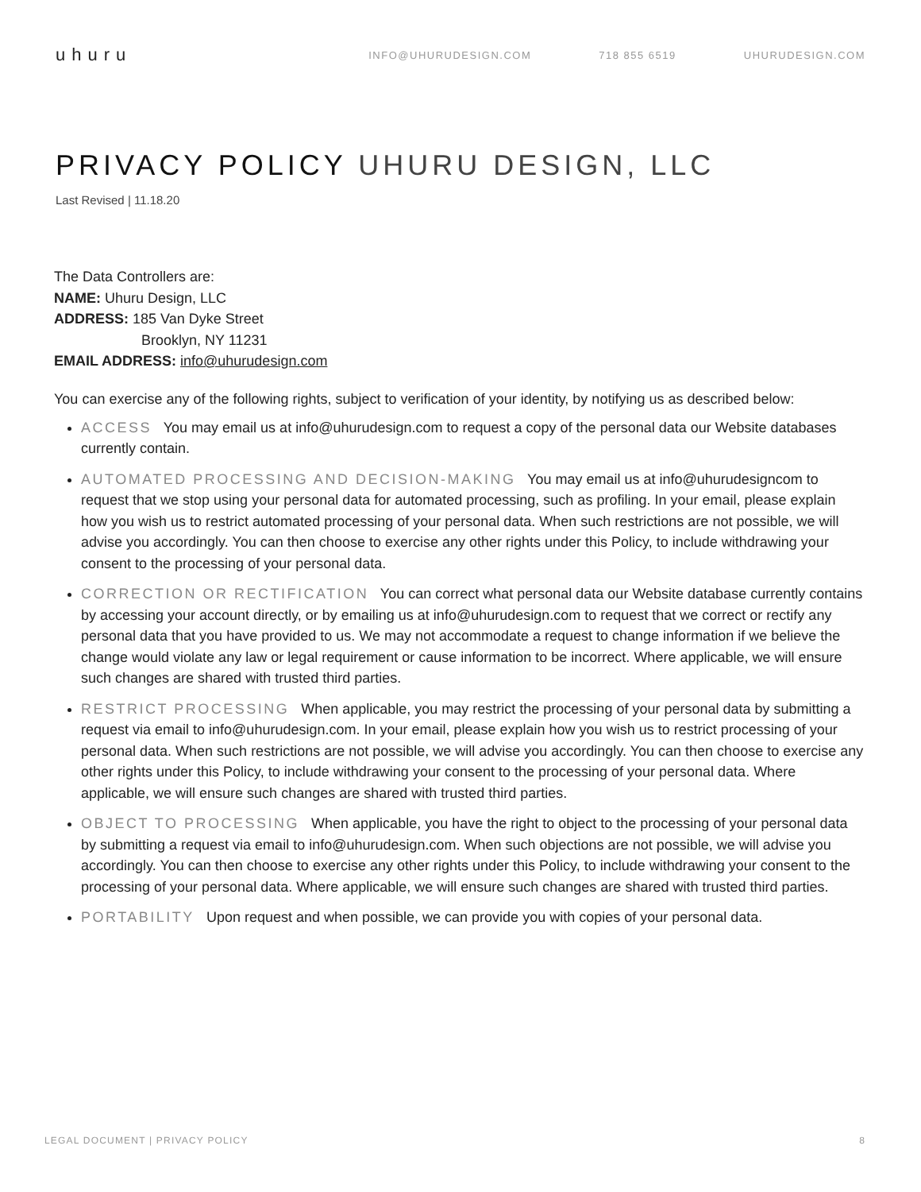uhuru
INFO@UHURUDESIGN.COM 718 855 6519 UHURUDESIGN.COM
PRIVACY POLICY UHURU DESIGN, LLC
Last Revised | 11.18.20
The Data Controllers are:
NAME: Uhuru Design, LLC
ADDRESS: 185 Van Dyke Street
Brooklyn, NY 11231
EMAIL ADDRESS: info@uhurudesign.com
You can exercise any of the following rights, subject to verification of your identity, by notifying us as described below:
ACCESS You may email us at info@uhurudesign.com to request a copy of the personal data our Website databases currently contain.
AUTOMATED PROCESSING AND DECISION-MAKING You may email us at info@uhurudesigncom to request that we stop using your personal data for automated processing, such as profiling. In your email, please explain how you wish us to restrict automated processing of your personal data. When such restrictions are not possible, we will advise you accordingly. You can then choose to exercise any other rights under this Policy, to include withdrawing your consent to the processing of your personal data.
CORRECTION OR RECTIFICATION You can correct what personal data our Website database currently contains by accessing your account directly, or by emailing us at info@uhurudesign.com to request that we correct or rectify any personal data that you have provided to us. We may not accommodate a request to change information if we believe the change would violate any law or legal requirement or cause information to be incorrect. Where applicable, we will ensure such changes are shared with trusted third parties.
RESTRICT PROCESSING When applicable, you may restrict the processing of your personal data by submitting a request via email to info@uhurudesign.com. In your email, please explain how you wish us to restrict processing of your personal data. When such restrictions are not possible, we will advise you accordingly. You can then choose to exercise any other rights under this Policy, to include withdrawing your consent to the processing of your personal data. Where applicable, we will ensure such changes are shared with trusted third parties.
OBJECT TO PROCESSING When applicable, you have the right to object to the processing of your personal data by submitting a request via email to info@uhurudesign.com. When such objections are not possible, we will advise you accordingly. You can then choose to exercise any other rights under this Policy, to include withdrawing your consent to the processing of your personal data. Where applicable, we will ensure such changes are shared with trusted third parties.
PORTABILITY Upon request and when possible, we can provide you with copies of your personal data.
LEGAL DOCUMENT | PRIVACY POLICY 8